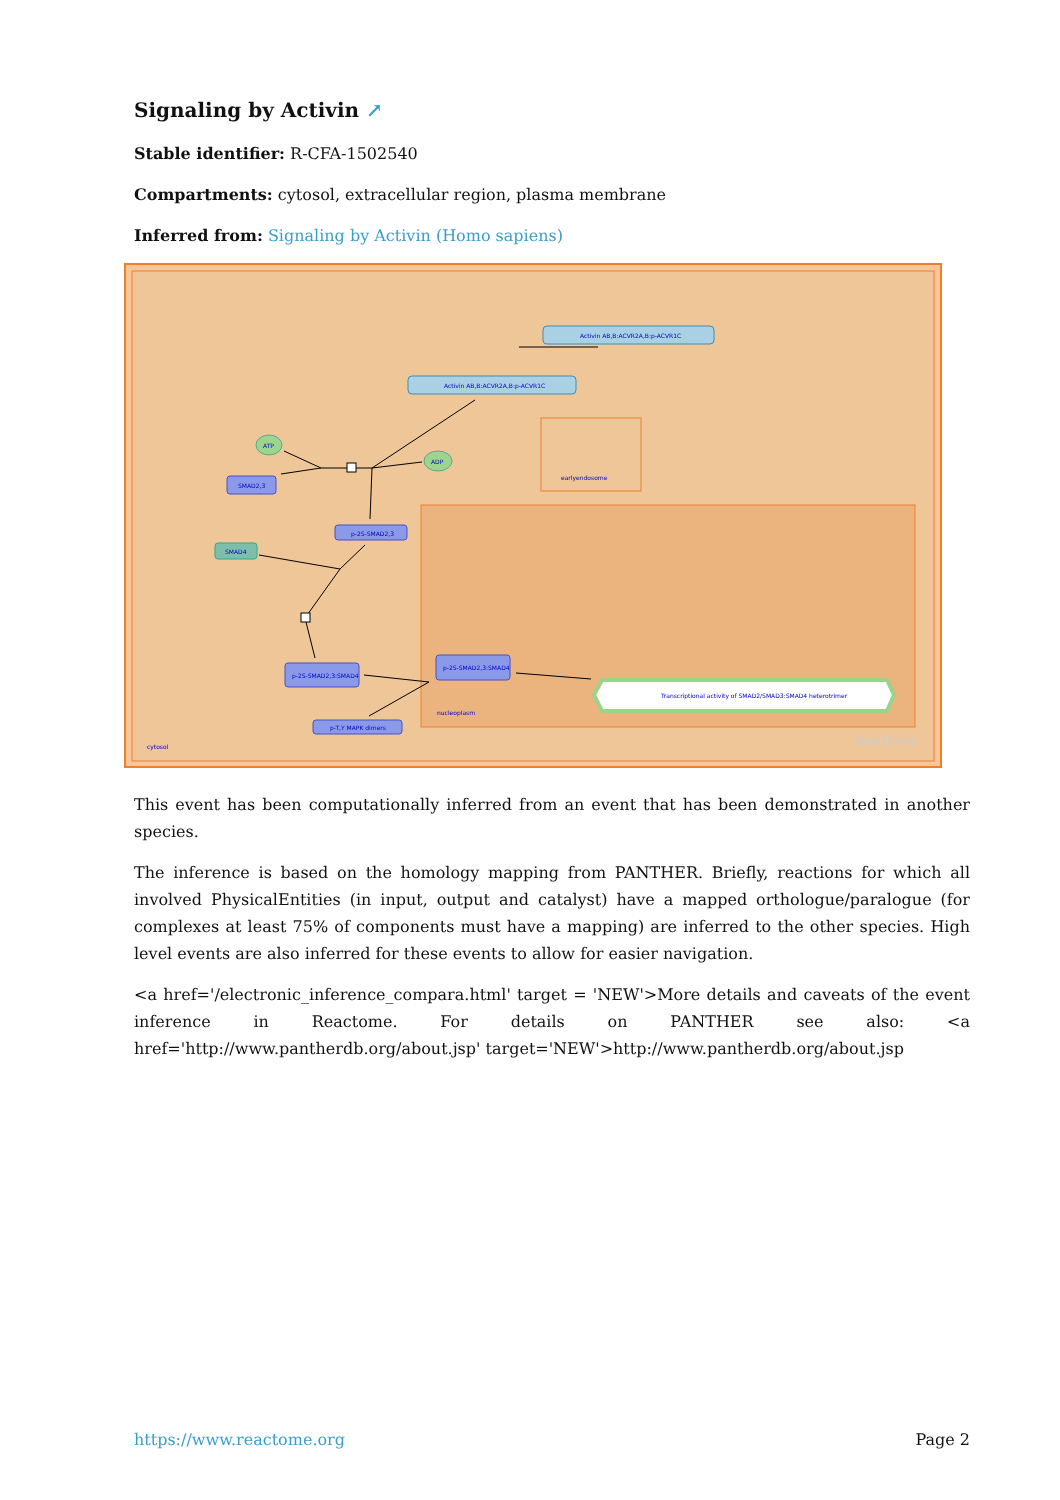Signaling by Activin ↗
Stable identifier: R-CFA-1502540
Compartments: cytosol, extracellular region, plasma membrane
Inferred from: Signaling by Activin (Homo sapiens)
Activin AB,B:ACVR2A,B:p-ACVR1C
Activin AB,B:ACVR2A,B:p-ACVR1C
ATP
ADP
SMAD2,3
p-2S-SMAD2,3
SMAD4
p-2S-SMAD2,3:SMAD4
p-2S-SMAD2,3:SMAD4
p-T,Y MAPK dimers
Transcriptional activity of SMAD2/SMAD3:SMAD4 heterotrimer
earlyendosome
nucleoplasm
cytosol
reactome
This event has been computationally inferred from an event that has been demonstrated in another species.
The inference is based on the homology mapping from PANTHER. Briefly, reactions for which all involved PhysicalEntities (in input, output and catalyst) have a mapped orthologue/paralogue (for complexes at least 75% of components must have a mapping) are inferred to the other species. High level events are also inferred for these events to allow for easier navigation.
<a href='/electronic_inference_compara.html' target = 'NEW'>More details and caveats of the event inference in Reactome. For details on PANTHER see also: <a href='http://www.pantherdb.org/about.jsp' target='NEW'>http://www.pantherdb.org/about.jsp
https://www.reactome.org Page 2